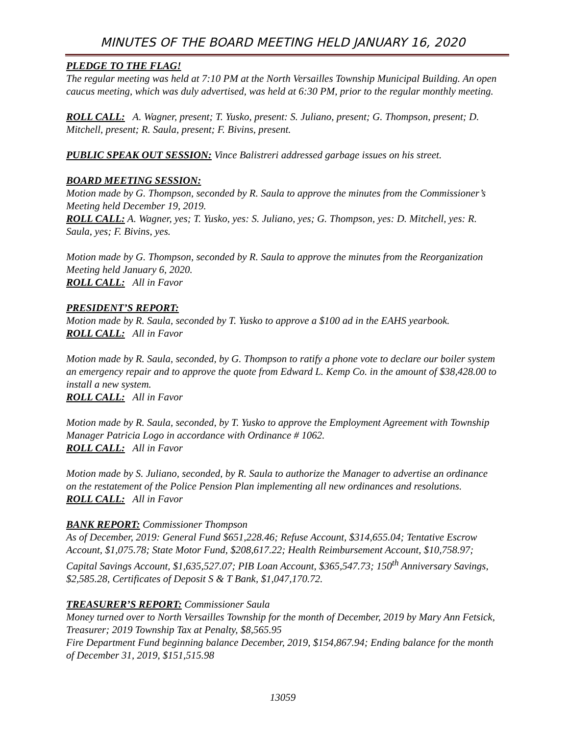MINUTES OF THE BOARD MEETING HELD JANUARY 16, 2020
PLEDGE TO THE FLAG!
The regular meeting was held at 7:10 PM at the North Versailles Township Municipal Building. An open caucus meeting, which was duly advertised, was held at 6:30 PM, prior to the regular monthly meeting.
ROLL CALL: A. Wagner, present; T. Yusko, present: S. Juliano, present; G. Thompson, present; D. Mitchell, present; R. Saula, present; F. Bivins, present.
PUBLIC SPEAK OUT SESSION: Vince Balistreri addressed garbage issues on his street.
BOARD MEETING SESSION:
Motion made by G. Thompson, seconded by R. Saula to approve the minutes from the Commissioner’s Meeting held December 19, 2019.
ROLL CALL: A. Wagner, yes; T. Yusko, yes: S. Juliano, yes; G. Thompson, yes: D. Mitchell, yes: R. Saula, yes; F. Bivins, yes.
Motion made by G. Thompson, seconded by R. Saula to approve the minutes from the Reorganization Meeting held January 6, 2020.
ROLL CALL: All in Favor
PRESIDENT’S REPORT:
Motion made by R. Saula, seconded by T. Yusko to approve a $100 ad in the EAHS yearbook.
ROLL CALL: All in Favor
Motion made by R. Saula, seconded, by G. Thompson to ratify a phone vote to declare our boiler system an emergency repair and to approve the quote from Edward L. Kemp Co. in the amount of $38,428.00 to install a new system.
ROLL CALL: All in Favor
Motion made by R. Saula, seconded, by T. Yusko to approve the Employment Agreement with Township Manager Patricia Logo in accordance with Ordinance # 1062.
ROLL CALL: All in Favor
Motion made by S. Juliano, seconded, by R. Saula to authorize the Manager to advertise an ordinance on the restatement of the Police Pension Plan implementing all new ordinances and resolutions.
ROLL CALL: All in Favor
BANK REPORT: Commissioner Thompson
As of December, 2019: General Fund $651,228.46; Refuse Account, $314,655.04; Tentative Escrow Account, $1,075.78; State Motor Fund, $208,617.22; Health Reimbursement Account, $10,758.97; Capital Savings Account, $1,635,527.07; PIB Loan Account, $365,547.73; 150<sup>th</sup> Anniversary Savings, $2,585.28, Certificates of Deposit S & T Bank, $1,047,170.72.
TREASURER’S REPORT: Commissioner Saula
Money turned over to North Versailles Township for the month of December, 2019 by Mary Ann Fetsick, Treasurer; 2019 Township Tax at Penalty, $8,565.95
Fire Department Fund beginning balance December, 2019, $154,867.94; Ending balance for the month of December 31, 2019, $151,515.98
13059